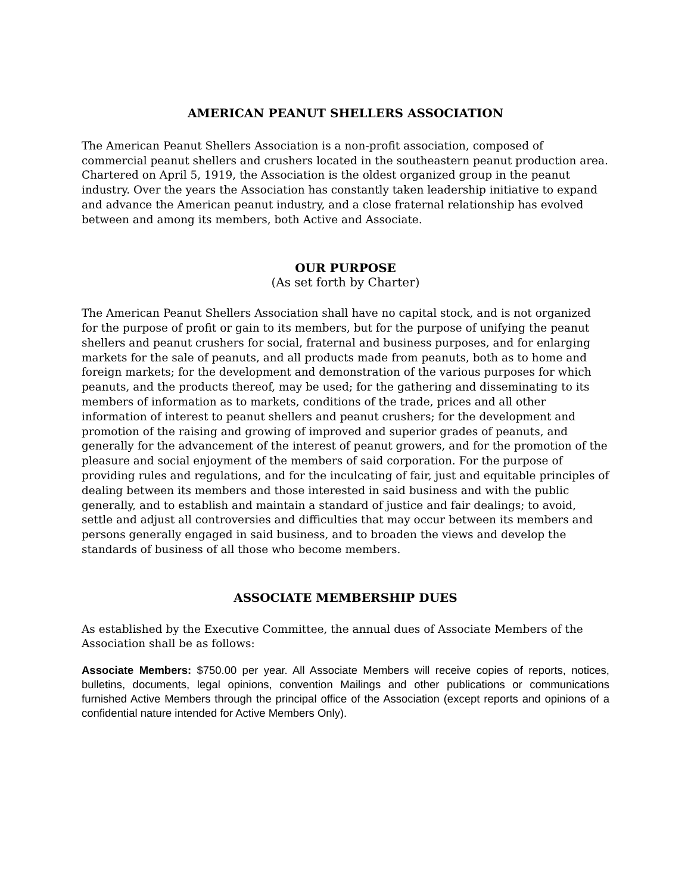AMERICAN PEANUT SHELLERS ASSOCIATION
The American Peanut Shellers Association is a non-profit association, composed of commercial peanut shellers and crushers located in the southeastern peanut production area. Chartered on April 5, 1919, the Association is the oldest organized group in the peanut industry. Over the years the Association has constantly taken leadership initiative to expand and advance the American peanut industry, and a close fraternal relationship has evolved between and among its members, both Active and Associate.
OUR PURPOSE
(As set forth by Charter)
The American Peanut Shellers Association shall have no capital stock, and is not organized for the purpose of profit or gain to its members, but for the purpose of unifying the peanut shellers and peanut crushers for social, fraternal and business purposes, and for enlarging markets for the sale of peanuts, and all products made from peanuts, both as to home and foreign markets; for the development and demonstration of the various purposes for which peanuts, and the products thereof, may be used; for the gathering and disseminating to its members of information as to markets, conditions of the trade, prices and all other information of interest to peanut shellers and peanut crushers; for the development and promotion of the raising and growing of improved and superior grades of peanuts, and generally for the advancement of the interest of peanut growers, and for the promotion of the pleasure and social enjoyment of the members of said corporation. For the purpose of providing rules and regulations, and for the inculcating of fair, just and equitable principles of dealing between its members and those interested in said business and with the public generally, and to establish and maintain a standard of justice and fair dealings; to avoid, settle and adjust all controversies and difficulties that may occur between its members and persons generally engaged in said business, and to broaden the views and develop the standards of business of all those who become members.
ASSOCIATE MEMBERSHIP DUES
As established by the Executive Committee, the annual dues of Associate Members of the Association shall be as follows:
Associate Members: $750.00 per year. All Associate Members will receive copies of reports, notices, bulletins, documents, legal opinions, convention Mailings and other publications or communications furnished Active Members through the principal office of the Association (except reports and opinions of a confidential nature intended for Active Members Only).